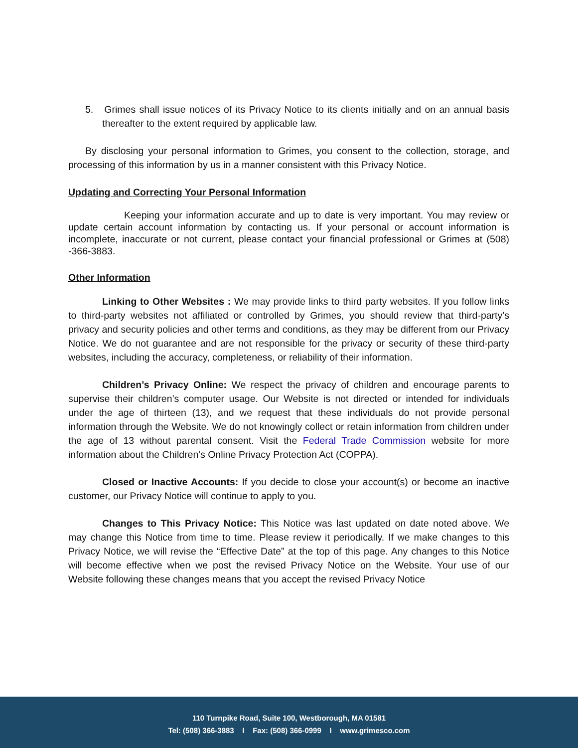5. Grimes shall issue notices of its Privacy Notice to its clients initially and on an annual basis thereafter to the extent required by applicable law.
By disclosing your personal information to Grimes, you consent to the collection, storage, and processing of this information by us in a manner consistent with this Privacy Notice.
Updating and Correcting Your Personal Information
Keeping your information accurate and up to date is very important. You may review or update certain account information by contacting us. If your personal or account information is incomplete, inaccurate or not current, please contact your financial professional or Grimes at (508) -366-3883.
Other Information
Linking to Other Websites : We may provide links to third party websites. If you follow links to third-party websites not affiliated or controlled by Grimes, you should review that third-party’s privacy and security policies and other terms and conditions, as they may be different from our Privacy Notice. We do not guarantee and are not responsible for the privacy or security of these third-party websites, including the accuracy, completeness, or reliability of their information.
Children’s Privacy Online: We respect the privacy of children and encourage parents to supervise their children’s computer usage. Our Website is not directed or intended for individuals under the age of thirteen (13), and we request that these individuals do not provide personal information through the Website. We do not knowingly collect or retain information from children under the age of 13 without parental consent. Visit the Federal Trade Commission website for more information about the Children's Online Privacy Protection Act (COPPA).
Closed or Inactive Accounts: If you decide to close your account(s) or become an inactive customer, our Privacy Notice will continue to apply to you.
Changes to This Privacy Notice: This Notice was last updated on date noted above. We may change this Notice from time to time. Please review it periodically. If we make changes to this Privacy Notice, we will revise the “Effective Date” at the top of this page. Any changes to this Notice will become effective when we post the revised Privacy Notice on the Website. Your use of our Website following these changes means that you accept the revised Privacy Notice
110 Turnpike Road, Suite 100, Westborough, MA 01581
Tel: (508) 366-3883 I Fax: (508) 366-0999 I www.grimesco.com